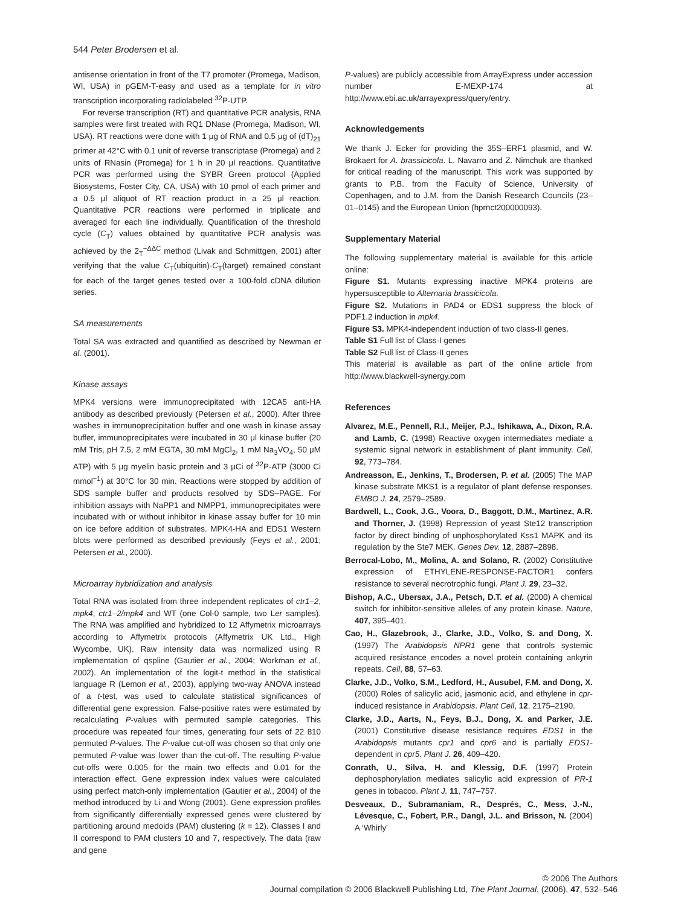544 Peter Brodersen et al.
antisense orientation in front of the T7 promoter (Promega, Madison, WI, USA) in pGEM-T-easy and used as a template for in vitro transcription incorporating radiolabeled <sup>32</sup>P-UTP.
For reverse transcription (RT) and quantitative PCR analysis, RNA samples were first treated with RQ1 DNase (Promega, Madison, WI, USA). RT reactions were done with 1 μg of RNA and 0.5 μg of (dT)<sub>21</sub> primer at 42°C with 0.1 unit of reverse transcriptase (Promega) and 2 units of RNasin (Promega) for 1 h in 20 μl reactions. Quantitative PCR was performed using the SYBR Green protocol (Applied Biosystems, Foster City, CA, USA) with 10 pmol of each primer and a 0.5 μl aliquot of RT reaction product in a 25 μl reaction. Quantitative PCR reactions were performed in triplicate and averaged for each line individually. Quantification of the threshold cycle (C<sub>T</sub>) values obtained by quantitative PCR analysis was achieved by the 2<sub>T</sub><sup>−ΔΔC</sup> method (Livak and Schmittgen, 2001) after verifying that the value C<sub>T</sub>(ubiquitin)-C<sub>T</sub>(target) remained constant for each of the target genes tested over a 100-fold cDNA dilution series.
SA measurements
Total SA was extracted and quantified as described by Newman et al. (2001).
Kinase assays
MPK4 versions were immunoprecipitated with 12CA5 anti-HA antibody as described previously (Petersen et al., 2000). After three washes in immunoprecipitation buffer and one wash in kinase assay buffer, immunoprecipitates were incubated in 30 μl kinase buffer (20 mM Tris, pH 7.5, 2 mM EGTA, 30 mM MgCl<sub>2</sub>, 1 mM Na<sub>3</sub>VO<sub>4</sub>, 50 μM ATP) with 5 μg myelin basic protein and 3 μCi of <sup>32</sup>P-ATP (3000 Ci mmol<sup>−1</sup>) at 30°C for 30 min. Reactions were stopped by addition of SDS sample buffer and products resolved by SDS–PAGE. For inhibition assays with NaPP1 and NMPP1, immunoprecipitates were incubated with or without inhibitor in kinase assay buffer for 10 min on ice before addition of substrates. MPK4-HA and EDS1 Western blots were performed as described previously (Feys et al., 2001; Petersen et al., 2000).
Microarray hybridization and analysis
Total RNA was isolated from three independent replicates of ctr1–2, mpk4, ctr1–2/mpk4 and WT (one Col-0 sample, two Ler samples). The RNA was amplified and hybridized to 12 Affymetrix microarrays according to Affymetrix protocols (Affymetrix UK Ltd., High Wycombe, UK). Raw intensity data was normalized using R implementation of qspline (Gautier et al., 2004; Workman et al., 2002). An implementation of the logit-t method in the statistical language R (Lemon et al., 2003), applying two-way ANOVA instead of a t-test, was used to calculate statistical significances of differential gene expression. False-positive rates were estimated by recalculating P-values with permuted sample categories. This procedure was repeated four times, generating four sets of 22 810 permuted P-values. The P-value cut-off was chosen so that only one permuted P-value was lower than the cut-off. The resulting P-value cut-offs were 0.005 for the main two effects and 0.01 for the interaction effect. Gene expression index values were calculated using perfect match-only implementation (Gautier et al., 2004) of the method introduced by Li and Wong (2001). Gene expression profiles from significantly differentially expressed genes were clustered by partitioning around medoids (PAM) clustering (k = 12). Classes I and II correspond to PAM clusters 10 and 7, respectively. The data (raw and gene
P-values) are publicly accessible from ArrayExpress under accession number E-MEXP-174 at http://www.ebi.ac.uk/arrayexpress/query/entry.
Acknowledgements
We thank J. Ecker for providing the 35S–ERF1 plasmid, and W. Brokaert for A. brassicicola. L. Navarro and Z. Nimchuk are thanked for critical reading of the manuscript. This work was supported by grants to P.B. from the Faculty of Science, University of Copenhagen, and to J.M. from the Danish Research Councils (23–01–0145) and the European Union (hprnct200000093).
Supplementary Material
The following supplementary material is available for this article online:
Figure S1. Mutants expressing inactive MPK4 proteins are hypersusceptible to Alternaria brassicicola.
Figure S2. Mutations in PAD4 or EDS1 suppress the block of PDF1.2 induction in mpk4.
Figure S3. MPK4-independent induction of two class-II genes.
Table S1 Full list of Class-I genes
Table S2 Full list of Class-II genes
This material is available as part of the online article from http://www.blackwell-synergy.com
References
Alvarez, M.E., Pennell, R.I., Meijer, P.J., Ishikawa, A., Dixon, R.A. and Lamb, C. (1998) Reactive oxygen intermediates mediate a systemic signal network in establishment of plant immunity. Cell, 92, 773–784.
Andreasson, E., Jenkins, T., Brodersen, P. et al. (2005) The MAP kinase substrate MKS1 is a regulator of plant defense responses. EMBO J. 24, 2579–2589.
Bardwell, L., Cook, J.G., Voora, D., Baggott, D.M., Martinez, A.R. and Thorner, J. (1998) Repression of yeast Ste12 transcription factor by direct binding of unphosphorylated Kss1 MAPK and its regulation by the Ste7 MEK. Genes Dev. 12, 2887–2898.
Berrocal-Lobo, M., Molina, A. and Solano, R. (2002) Constitutive expression of ETHYLENE-RESPONSE-FACTOR1 confers resistance to several necrotrophic fungi. Plant J. 29, 23–32.
Bishop, A.C., Ubersax, J.A., Petsch, D.T. et al. (2000) A chemical switch for inhibitor-sensitive alleles of any protein kinase. Nature, 407, 395–401.
Cao, H., Glazebrook, J., Clarke, J.D., Volko, S. and Dong, X. (1997) The Arabidopsis NPR1 gene that controls systemic acquired resistance encodes a novel protein containing ankyrin repeats. Cell, 88, 57–63.
Clarke, J.D., Volko, S.M., Ledford, H., Ausubel, F.M. and Dong, X. (2000) Roles of salicylic acid, jasmonic acid, and ethylene in cpr-induced resistance in Arabidopsis. Plant Cell, 12, 2175–2190.
Clarke, J.D., Aarts, N., Feys, B.J., Dong, X. and Parker, J.E. (2001) Constitutive disease resistance requires EDS1 in the Arabidopsis mutants cpr1 and cpr6 and is partially EDS1-dependent in cpr5. Plant J. 26, 409–420.
Conrath, U., Silva, H. and Klessig, D.F. (1997) Protein dephosphorylation mediates salicylic acid expression of PR-1 genes in tobacco. Plant J. 11, 747–757.
Desveaux, D., Subramaniam, R., Després, C., Mess, J.-N., Lévesque, C., Fobert, P.R., Dangl, J.L. and Brisson, N. (2004) A ‘Whirly’
© 2006 The Authors
Journal compilation © 2006 Blackwell Publishing Ltd, The Plant Journal, (2006), 47, 532–546